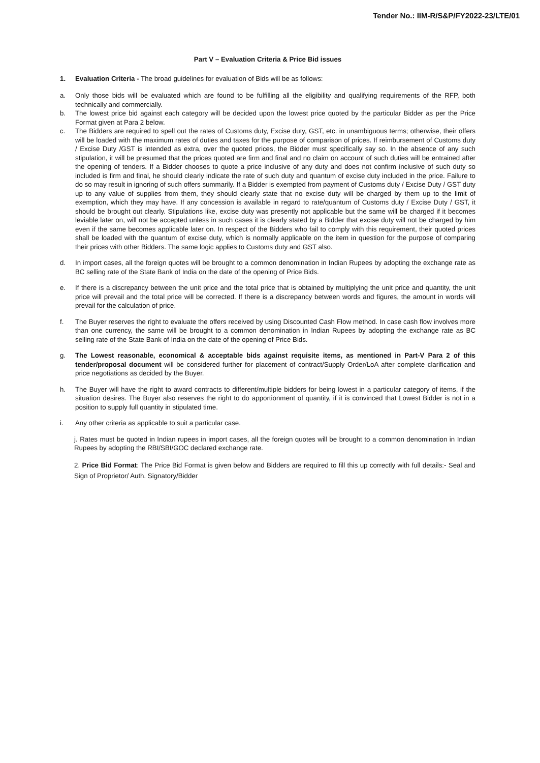Tender No.: IIM-R/S&P/FY2022-23/LTE/01
Part V – Evaluation Criteria & Price Bid issues
1. Evaluation Criteria - The broad guidelines for evaluation of Bids will be as follows:
a. Only those bids will be evaluated which are found to be fulfilling all the eligibility and qualifying requirements of the RFP, both technically and commercially.
b. The lowest price bid against each category will be decided upon the lowest price quoted by the particular Bidder as per the Price Format given at Para 2 below.
c. The Bidders are required to spell out the rates of Customs duty, Excise duty, GST, etc. in unambiguous terms; otherwise, their offers will be loaded with the maximum rates of duties and taxes for the purpose of comparison of prices. If reimbursement of Customs duty / Excise Duty /GST is intended as extra, over the quoted prices, the Bidder must specifically say so. In the absence of any such stipulation, it will be presumed that the prices quoted are firm and final and no claim on account of such duties will be entrained after the opening of tenders. If a Bidder chooses to quote a price inclusive of any duty and does not confirm inclusive of such duty so included is firm and final, he should clearly indicate the rate of such duty and quantum of excise duty included in the price. Failure to do so may result in ignoring of such offers summarily. If a Bidder is exempted from payment of Customs duty / Excise Duty / GST duty up to any value of supplies from them, they should clearly state that no excise duty will be charged by them up to the limit of exemption, which they may have. If any concession is available in regard to rate/quantum of Customs duty / Excise Duty / GST, it should be brought out clearly. Stipulations like, excise duty was presently not applicable but the same will be charged if it becomes leviable later on, will not be accepted unless in such cases it is clearly stated by a Bidder that excise duty will not be charged by him even if the same becomes applicable later on. In respect of the Bidders who fail to comply with this requirement, their quoted prices shall be loaded with the quantum of excise duty, which is normally applicable on the item in question for the purpose of comparing their prices with other Bidders. The same logic applies to Customs duty and GST also.
d. In import cases, all the foreign quotes will be brought to a common denomination in Indian Rupees by adopting the exchange rate as BC selling rate of the State Bank of India on the date of the opening of Price Bids.
e. If there is a discrepancy between the unit price and the total price that is obtained by multiplying the unit price and quantity, the unit price will prevail and the total price will be corrected. If there is a discrepancy between words and figures, the amount in words will prevail for the calculation of price.
f. The Buyer reserves the right to evaluate the offers received by using Discounted Cash Flow method. In case cash flow involves more than one currency, the same will be brought to a common denomination in Indian Rupees by adopting the exchange rate as BC selling rate of the State Bank of India on the date of the opening of Price Bids.
g. The Lowest reasonable, economical & acceptable bids against requisite items, as mentioned in Part-V Para 2 of this tender/proposal document will be considered further for placement of contract/Supply Order/LoA after complete clarification and price negotiations as decided by the Buyer.
h. The Buyer will have the right to award contracts to different/multiple bidders for being lowest in a particular category of items, if the situation desires. The Buyer also reserves the right to do apportionment of quantity, if it is convinced that Lowest Bidder is not in a position to supply full quantity in stipulated time.
i. Any other criteria as applicable to suit a particular case.
j. Rates must be quoted in Indian rupees in import cases, all the foreign quotes will be brought to a common denomination in Indian Rupees by adopting the RBI/SBI/GOC declared exchange rate.
2. Price Bid Format: The Price Bid Format is given below and Bidders are required to fill this up correctly with full details:- Seal and Sign of Proprietor/ Auth. Signatory/Bidder